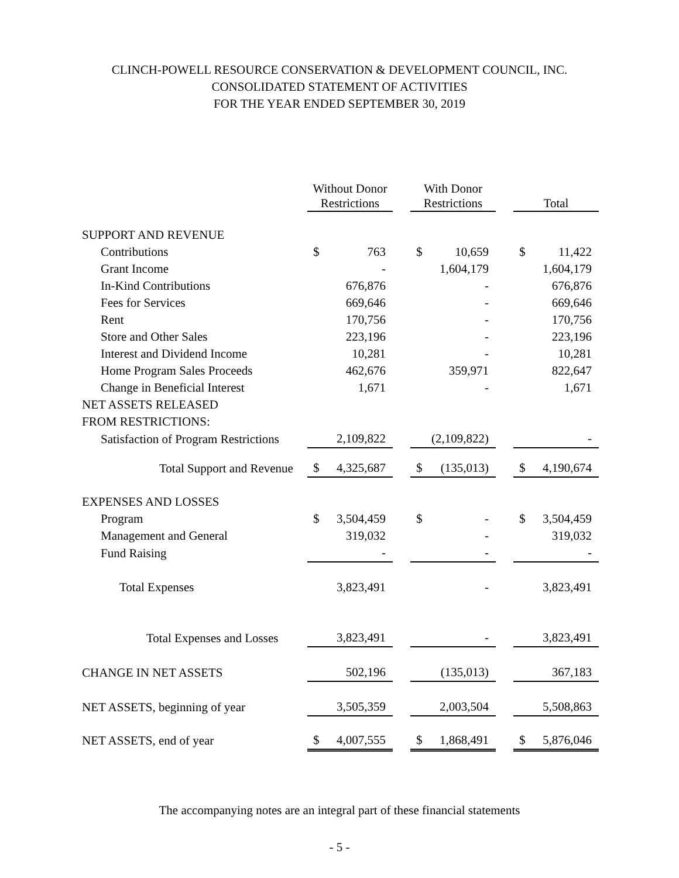CLINCH-POWELL RESOURCE CONSERVATION & DEVELOPMENT COUNCIL, INC.
CONSOLIDATED STATEMENT OF ACTIVITIES
FOR THE YEAR ENDED SEPTEMBER 30, 2019
| | Without Donor Restrictions | | With Donor Restrictions | | Total |
| --- | --- | --- | --- | --- | --- |
| SUPPORT AND REVENUE | | | | | |
| Contributions | $ 763 | | $ 10,659 | | $ 11,422 |
| Grant Income | - | | 1,604,179 | | 1,604,179 |
| In-Kind Contributions | 676,876 | | - | | 676,876 |
| Fees for Services | 669,646 | | - | | 669,646 |
| Rent | 170,756 | | - | | 170,756 |
| Store and Other Sales | 223,196 | | - | | 223,196 |
| Interest and Dividend Income | 10,281 | | - | | 10,281 |
| Home Program Sales Proceeds | 462,676 | | 359,971 | | 822,647 |
| Change in Beneficial Interest | 1,671 | | - | | 1,671 |
| NET ASSETS RELEASED | | | | | |
| FROM RESTRICTIONS: | | | | | |
| Satisfaction of Program Restrictions | 2,109,822 | | (2,109,822) | | - |
| Total Support and Revenue | $ 4,325,687 | | $ (135,013) | | $ 4,190,674 |
| EXPENSES AND LOSSES | | | | | |
| Program | $ 3,504,459 | | $ - | | $ 3,504,459 |
| Management and General | 319,032 | | - | | 319,032 |
| Fund Raising | - | | - | | - |
| Total Expenses | 3,823,491 | | - | | 3,823,491 |
| Total Expenses and Losses | 3,823,491 | | - | | 3,823,491 |
| CHANGE IN NET ASSETS | 502,196 | | (135,013) | | 367,183 |
| NET ASSETS, beginning of year | 3,505,359 | | 2,003,504 | | 5,508,863 |
| NET ASSETS, end of year | $ 4,007,555 | | $ 1,868,491 | | $ 5,876,046 |
The accompanying notes are an integral part of these financial statements
- 5 -